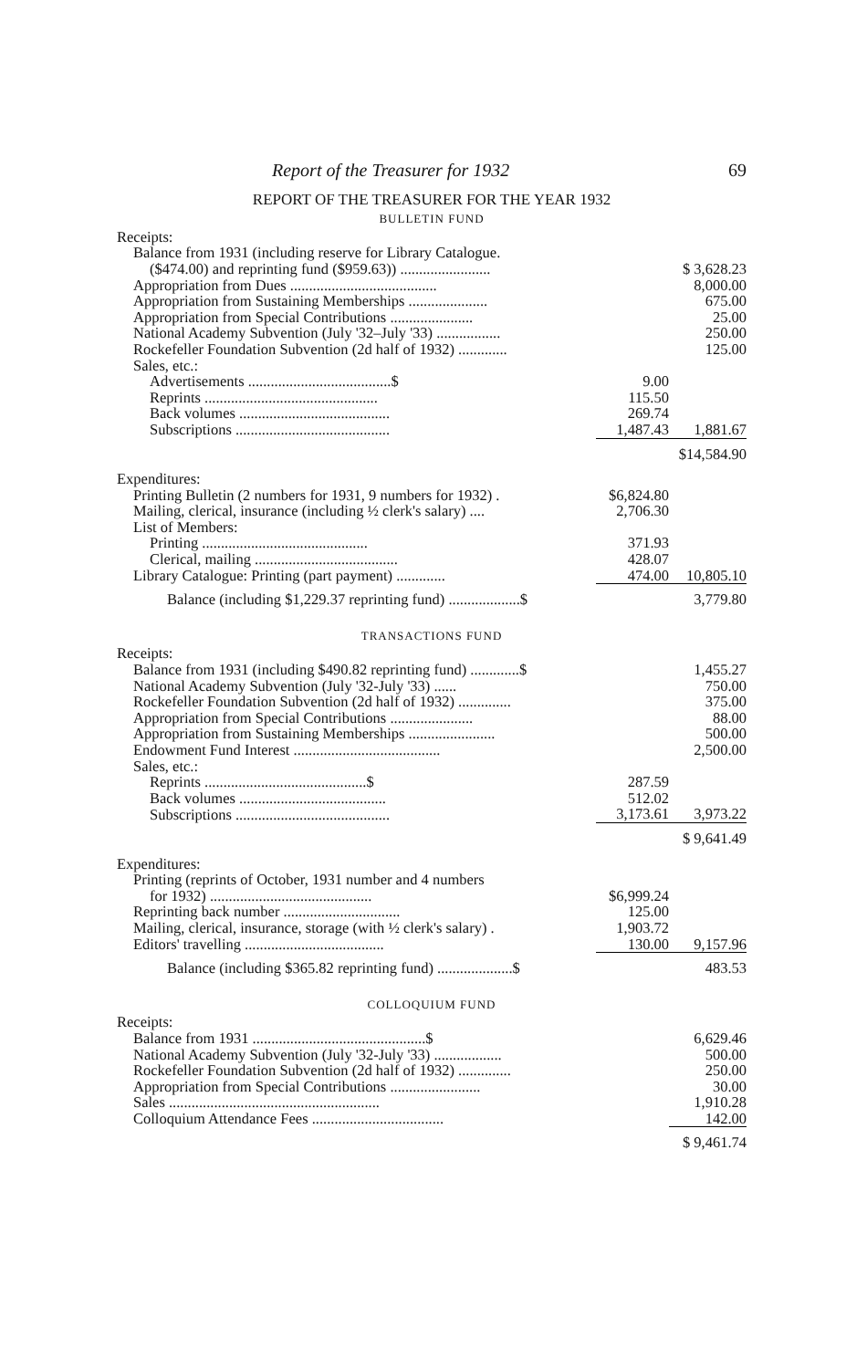Report of the Treasurer for 1932 69
REPORT OF THE TREASURER FOR THE YEAR 1932
BULLETIN FUND
| Receipts: | | |
| Balance from 1931 (including reserve for Library Catalogue. | | |
| ($474.00) and reprinting fund ($959.63)) ........................ | | $ 3,628.23 |
| Appropriation from Dues ....................................... | | 8,000.00 |
| Appropriation from Sustaining Memberships ..................... | | 675.00 |
| Appropriation from Special Contributions ...................... | | 25.00 |
| National Academy Subvention (July '32–July '33) ................. | | 250.00 |
| Rockefeller Foundation Subvention (2d half of 1932) ............. | | 125.00 |
| Sales, etc.: | | |
| Advertisements ......................................$ | 9.00 | |
| Reprints .............................................. | 115.50 | |
| Back volumes ........................................ | 269.74 | |
| Subscriptions ......................................... | 1,487.43 | 1,881.67 |
| | | $14,584.90 |
| Expenditures: | | |
| Printing Bulletin (2 numbers for 1931, 9 numbers for 1932) . | $6,824.80 | |
| Mailing, clerical, insurance (including ½ clerk's salary) .... | 2,706.30 | |
| List of Members: | | |
| Printing ............................................ | 371.93 | |
| Clerical, mailing ...................................... | 428.07 | |
| Library Catalogue: Printing (part payment) ............. | 474.00 | 10,805.10 |
| Balance (including $1,229.37 reprinting fund) ...................$ | | 3,779.80 |
TRANSACTIONS FUND
| Receipts: | | |
| Balance from 1931 (including $490.82 reprinting fund) .............$ | | 1,455.27 |
| National Academy Subvention (July '32-July '33) ...... | | 750.00 |
| Rockefeller Foundation Subvention (2d half of 1932) .............. | | 375.00 |
| Appropriation from Special Contributions ...................... | | 88.00 |
| Appropriation from Sustaining Memberships ....................... | | 500.00 |
| Endowment Fund Interest ....................................... | | 2,500.00 |
| Sales, etc.: | | |
| Reprints ...........................................$ | 287.59 | |
| Back volumes ....................................... | 512.02 | |
| Subscriptions ......................................... | 3,173.61 | 3,973.22 |
| | | $ 9,641.49 |
| Expenditures: | | |
| Printing (reprints of October, 1931 number and 4 numbers | | |
| for 1932) ........................................... | $6,999.24 | |
| Reprinting back number ............................... | 125.00 | |
| Mailing, clerical, insurance, storage (with ½ clerk's salary) . | 1,903.72 | |
| Editors' travelling ..................................... | 130.00 | 9,157.96 |
| Balance (including $365.82 reprinting fund) ....................$ | | 483.53 |
COLLOQUIUM FUND
| Receipts: | | |
| Balance from 1931 ..............................................$ | | 6,629.46 |
| National Academy Subvention (July '32-July '33) .................. | | 500.00 |
| Rockefeller Foundation Subvention (2d half of 1932) .............. | | 250.00 |
| Appropriation from Special Contributions ........................ | | 30.00 |
| Sales ........................................................ | | 1,910.28 |
| Colloquium Attendance Fees ................................... | | 142.00 |
| | | $ 9,461.74 |